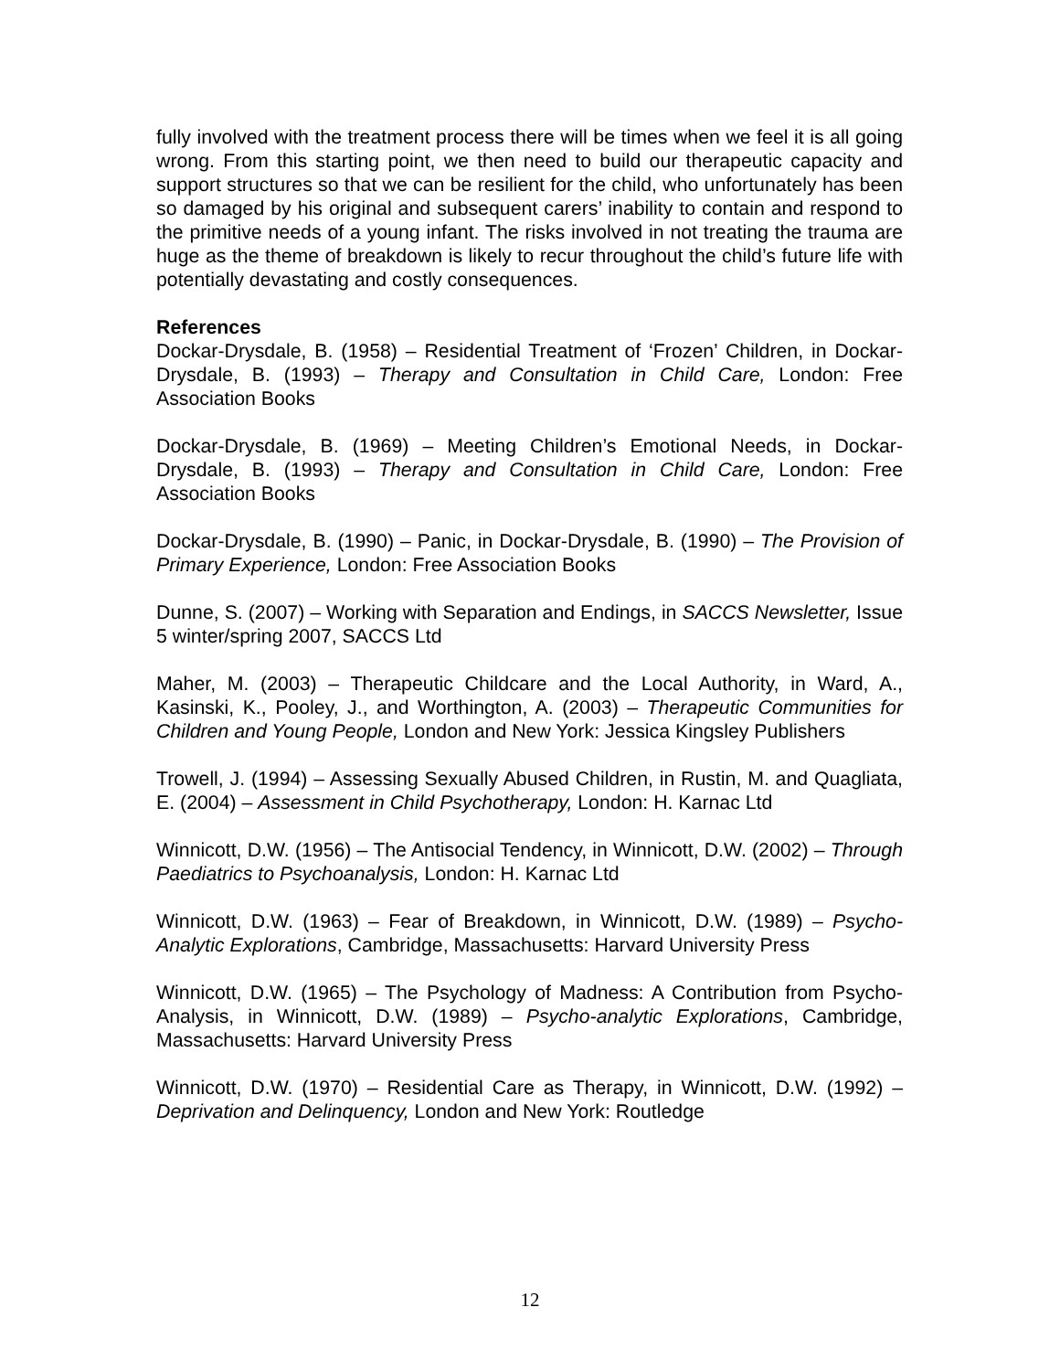fully involved with the treatment process there will be times when we feel it is all going wrong. From this starting point, we then need to build our therapeutic capacity and support structures so that we can be resilient for the child, who unfortunately has been so damaged by his original and subsequent carers’ inability to contain and respond to the primitive needs of a young infant. The risks involved in not treating the trauma are huge as the theme of breakdown is likely to recur throughout the child’s future life with potentially devastating and costly consequences.
References
Dockar-Drysdale, B. (1958) – Residential Treatment of ‘Frozen’ Children, in Dockar-Drysdale, B. (1993) – Therapy and Consultation in Child Care, London: Free Association Books
Dockar-Drysdale, B. (1969) – Meeting Children’s Emotional Needs, in Dockar-Drysdale, B. (1993) – Therapy and Consultation in Child Care, London: Free Association Books
Dockar-Drysdale, B. (1990) – Panic, in Dockar-Drysdale, B. (1990) – The Provision of Primary Experience, London: Free Association Books
Dunne, S. (2007) – Working with Separation and Endings, in SACCS Newsletter, Issue 5 winter/spring 2007, SACCS Ltd
Maher, M. (2003) – Therapeutic Childcare and the Local Authority, in Ward, A., Kasinski, K., Pooley, J., and Worthington, A. (2003) – Therapeutic Communities for Children and Young People, London and New York: Jessica Kingsley Publishers
Trowell, J. (1994) – Assessing Sexually Abused Children, in Rustin, M. and Quagliata, E. (2004) – Assessment in Child Psychotherapy, London: H. Karnac Ltd
Winnicott, D.W. (1956) – The Antisocial Tendency, in Winnicott, D.W. (2002) – Through Paediatrics to Psychoanalysis, London: H. Karnac Ltd
Winnicott, D.W. (1963) – Fear of Breakdown, in Winnicott, D.W. (1989) – Psycho-Analytic Explorations, Cambridge, Massachusetts: Harvard University Press
Winnicott, D.W. (1965) – The Psychology of Madness: A Contribution from Psycho-Analysis, in Winnicott, D.W. (1989) – Psycho-analytic Explorations, Cambridge, Massachusetts: Harvard University Press
Winnicott, D.W. (1970) – Residential Care as Therapy, in Winnicott, D.W. (1992) – Deprivation and Delinquency, London and New York: Routledge
12